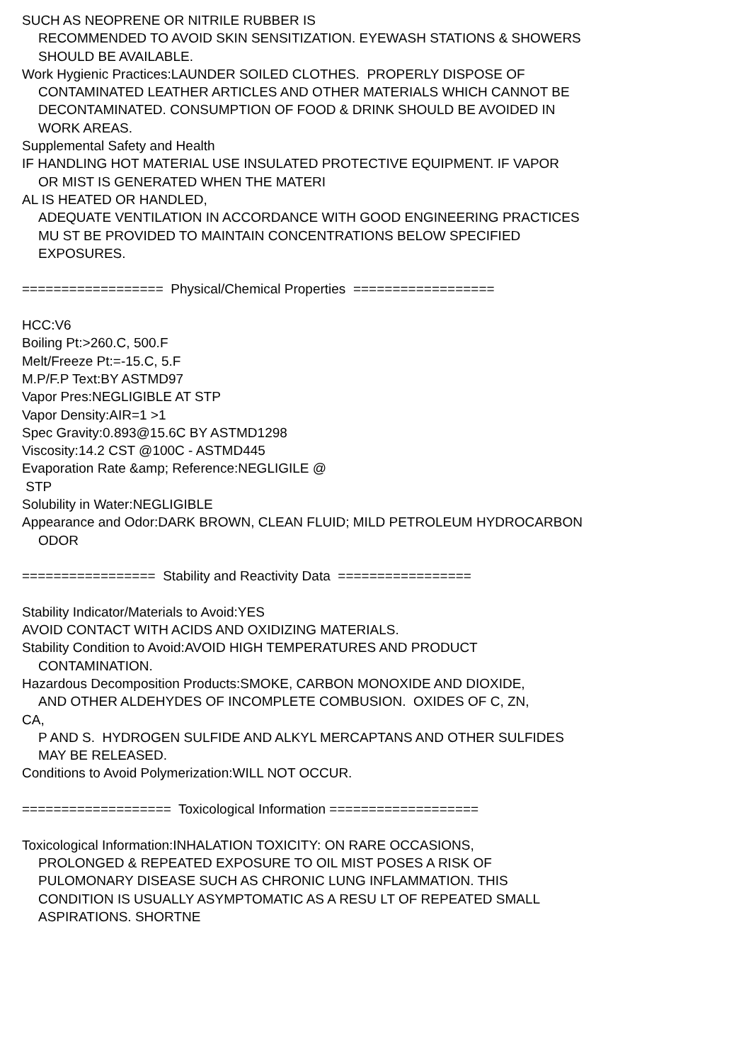SUCH AS NEOPRENE OR NITRILE RUBBER IS
RECOMMENDED TO AVOID SKIN SENSITIZATION. EYEWASH STATIONS & SHOWERS
SHOULD BE AVAILABLE.
Work Hygienic Practices:LAUNDER SOILED CLOTHES. PROPERLY DISPOSE OF
CONTAMINATED LEATHER ARTICLES AND OTHER MATERIALS WHICH CANNOT BE
DECONTAMINATED. CONSUMPTION OF FOOD & DRINK SHOULD BE AVOIDED IN
WORK AREAS.
Supplemental Safety and Health
IF HANDLING HOT MATERIAL USE INSULATED PROTECTIVE EQUIPMENT. IF VAPOR
OR MIST IS GENERATED WHEN THE MATERI
AL IS HEATED OR HANDLED,
ADEQUATE VENTILATION IN ACCORDANCE WITH GOOD ENGINEERING PRACTICES
MU ST BE PROVIDED TO MAINTAIN CONCENTRATIONS BELOW SPECIFIED
EXPOSURES.
================== Physical/Chemical Properties ==================
HCC:V6
Boiling Pt:>260.C, 500.F
Melt/Freeze Pt:=-15.C, 5.F
M.P/F.P Text:BY ASTMD97
Vapor Pres:NEGLIGIBLE AT STP
Vapor Density:AIR=1 >1
Spec Gravity:0.893@15.6C BY ASTMD1298
Viscosity:14.2 CST @100C - ASTMD445
Evaporation Rate &amp; Reference:NEGLIGILE @
STP
Solubility in Water:NEGLIGIBLE
Appearance and Odor:DARK BROWN, CLEAN FLUID; MILD PETROLEUM HYDROCARBON
ODOR
================= Stability and Reactivity Data =================
Stability Indicator/Materials to Avoid:YES
AVOID CONTACT WITH ACIDS AND OXIDIZING MATERIALS.
Stability Condition to Avoid:AVOID HIGH TEMPERATURES AND PRODUCT
CONTAMINATION.
Hazardous Decomposition Products:SMOKE, CARBON MONOXIDE AND DIOXIDE,
AND OTHER ALDEHYDES OF INCOMPLETE COMBUSION. OXIDES OF C, ZN,
CA,
P AND S. HYDROGEN SULFIDE AND ALKYL MERCAPTANS AND OTHER SULFIDES
MAY BE RELEASED.
Conditions to Avoid Polymerization:WILL NOT OCCUR.
=================== Toxicological Information ===================
Toxicological Information:INHALATION TOXICITY: ON RARE OCCASIONS,
PROLONGED & REPEATED EXPOSURE TO OIL MIST POSES A RISK OF
PULOMONARY DISEASE SUCH AS CHRONIC LUNG INFLAMMATION. THIS
CONDITION IS USUALLY ASYMPTOMATIC AS A RESU LT OF REPEATED SMALL
ASPIRATIONS. SHORTNE